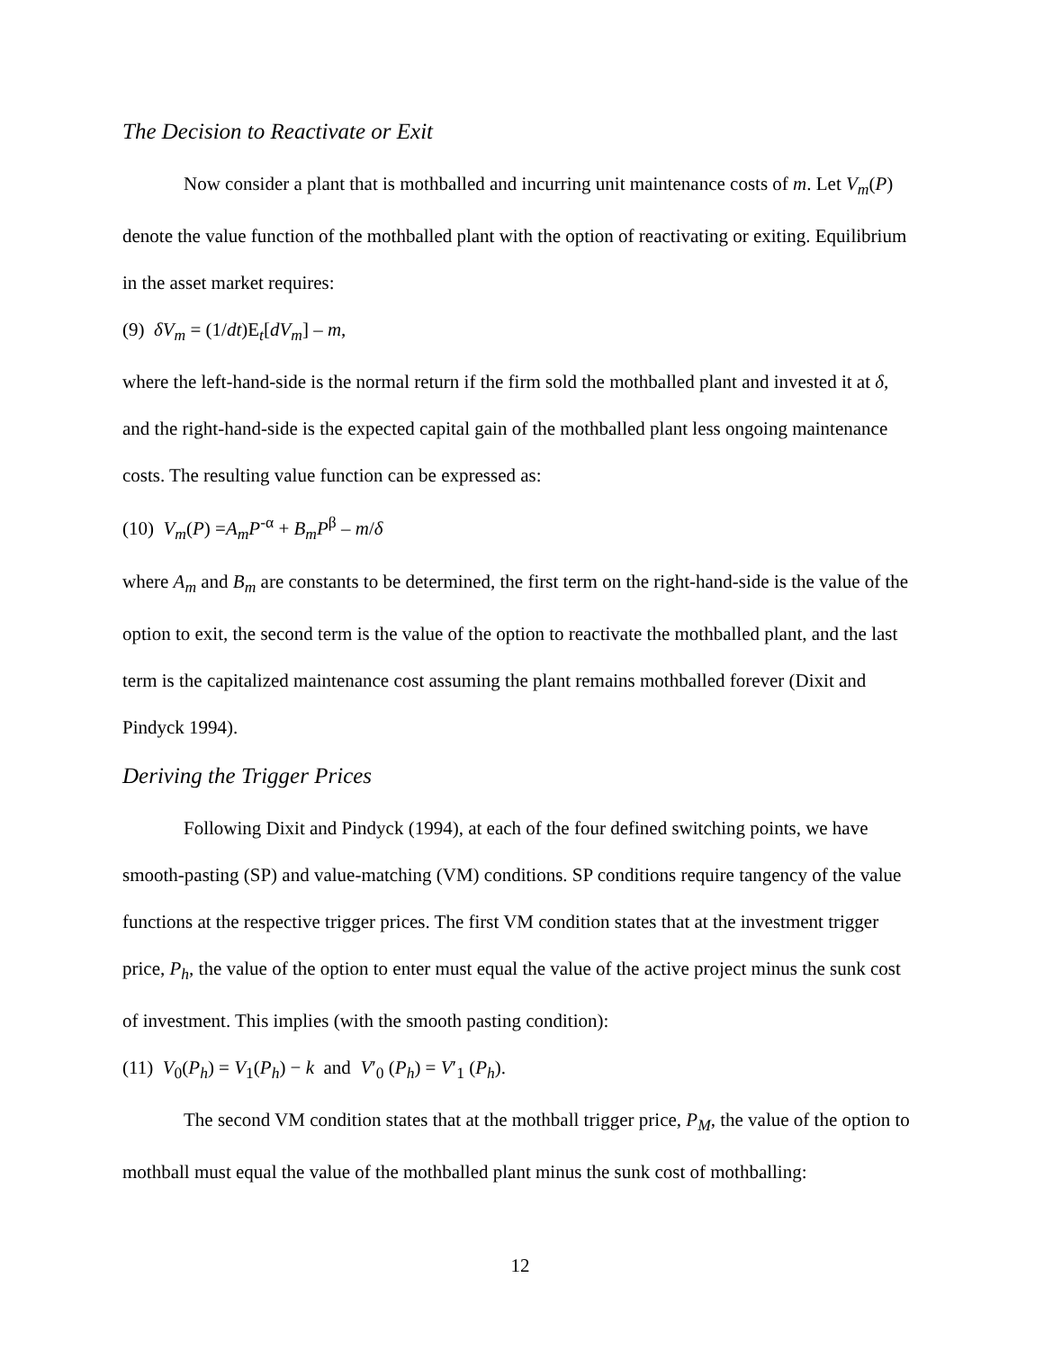The Decision to Reactivate or Exit
Now consider a plant that is mothballed and incurring unit maintenance costs of m. Let V<sub>m</sub>(P) denote the value function of the mothballed plant with the option of reactivating or exiting. Equilibrium in the asset market requires:
(9) δV<sub>m</sub> = (1/dt)E<sub>t</sub>[dV<sub>m</sub>] – m,
where the left-hand-side is the normal return if the firm sold the mothballed plant and invested it at δ, and the right-hand-side is the expected capital gain of the mothballed plant less ongoing maintenance costs. The resulting value function can be expressed as:
(10) V<sub>m</sub>(P) =A<sub>m</sub>P<sup>-α</sup> + B<sub>m</sub>P<sup>β</sup> – m/δ
where A<sub>m</sub> and B<sub>m</sub> are constants to be determined, the first term on the right-hand-side is the value of the option to exit, the second term is the value of the option to reactivate the mothballed plant, and the last term is the capitalized maintenance cost assuming the plant remains mothballed forever (Dixit and Pindyck 1994).
Deriving the Trigger Prices
Following Dixit and Pindyck (1994), at each of the four defined switching points, we have smooth-pasting (SP) and value-matching (VM) conditions. SP conditions require tangency of the value functions at the respective trigger prices. The first VM condition states that at the investment trigger price, P<sub>h</sub>, the value of the option to enter must equal the value of the active project minus the sunk cost of investment. This implies (with the smooth pasting condition):
(11) V<sub>0</sub>(P<sub>h</sub>) = V<sub>1</sub>(P<sub>h</sub>) − k and V′<sub>0</sub> (P<sub>h</sub>) = V′<sub>1</sub> (P<sub>h</sub>).
The second VM condition states that at the mothball trigger price, P<sub>M</sub>, the value of the option to mothball must equal the value of the mothballed plant minus the sunk cost of mothballing:
12